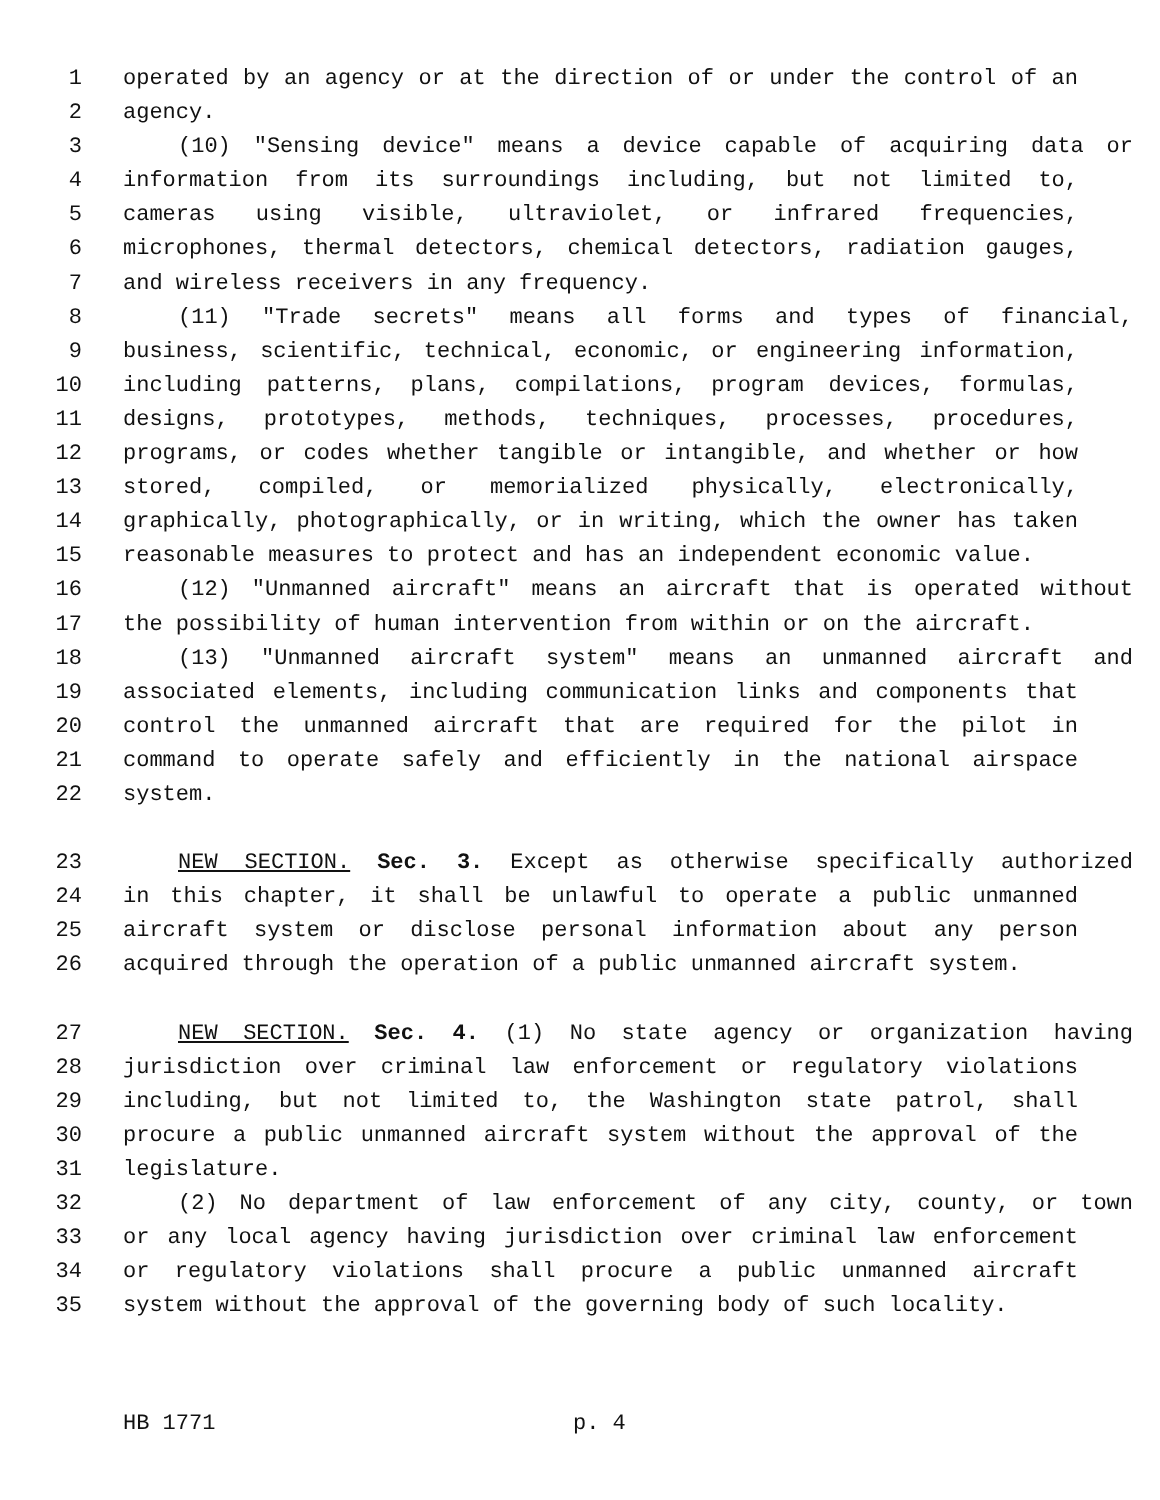1 operated by an agency or at the direction of or under the control of an
2 agency.
3 (10) "Sensing device" means a device capable of acquiring data or
4 information from its surroundings including, but not limited to,
5 cameras using visible, ultraviolet, or infrared frequencies,
6 microphones, thermal detectors, chemical detectors, radiation gauges,
7 and wireless receivers in any frequency.
8 (11) "Trade secrets" means all forms and types of financial,
9 business, scientific, technical, economic, or engineering information,
10 including patterns, plans, compilations, program devices, formulas,
11 designs, prototypes, methods, techniques, processes, procedures,
12 programs, or codes whether tangible or intangible, and whether or how
13 stored, compiled, or memorialized physically, electronically,
14 graphically, photographically, or in writing, which the owner has taken
15 reasonable measures to protect and has an independent economic value.
16 (12) "Unmanned aircraft" means an aircraft that is operated without
17 the possibility of human intervention from within or on the aircraft.
18 (13) "Unmanned aircraft system" means an unmanned aircraft and
19 associated elements, including communication links and components that
20 control the unmanned aircraft that are required for the pilot in
21 command to operate safely and efficiently in the national airspace
22 system.
23 NEW SECTION. Sec. 3. Except as otherwise specifically authorized
24 in this chapter, it shall be unlawful to operate a public unmanned
25 aircraft system or disclose personal information about any person
26 acquired through the operation of a public unmanned aircraft system.
27 NEW SECTION. Sec. 4. (1) No state agency or organization having
28 jurisdiction over criminal law enforcement or regulatory violations
29 including, but not limited to, the Washington state patrol, shall
30 procure a public unmanned aircraft system without the approval of the
31 legislature.
32 (2) No department of law enforcement of any city, county, or town
33 or any local agency having jurisdiction over criminal law enforcement
34 or regulatory violations shall procure a public unmanned aircraft
35 system without the approval of the governing body of such locality.
HB 1771 p. 4